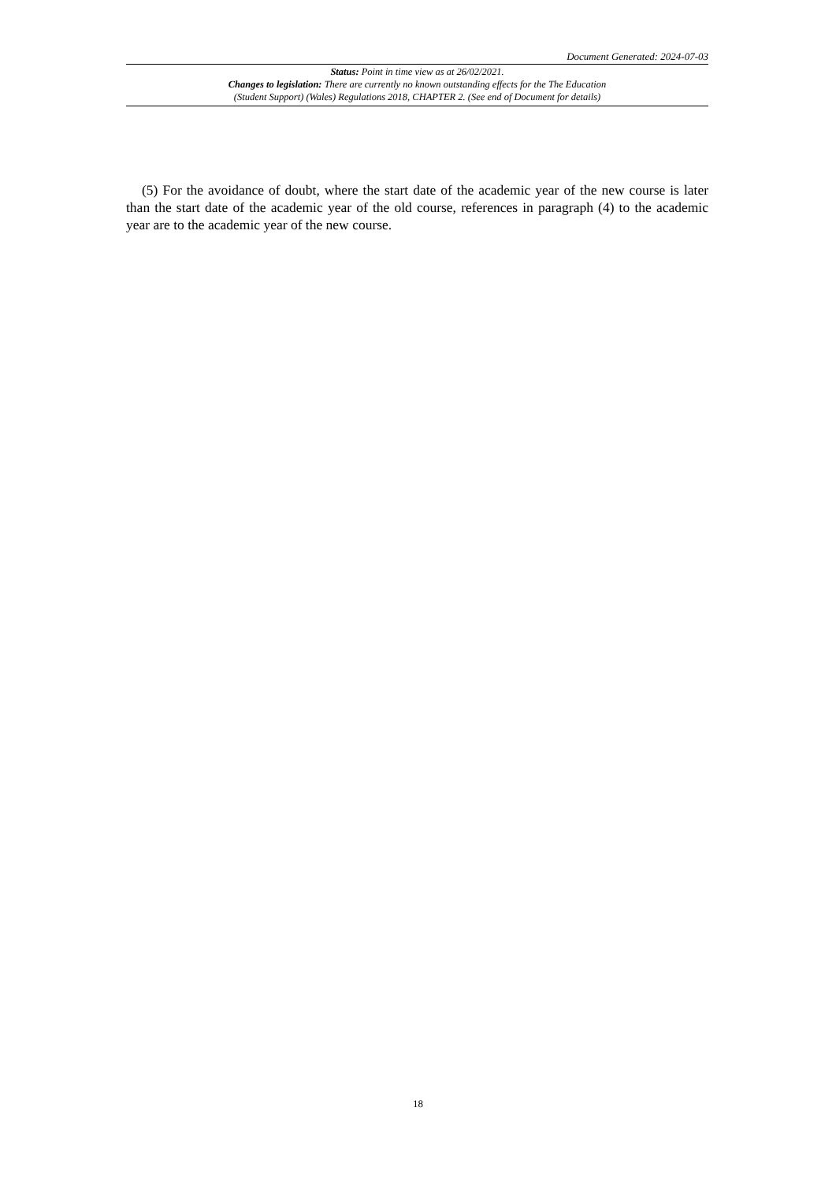Document Generated: 2024-07-03
Status: Point in time view as at 26/02/2021.
Changes to legislation: There are currently no known outstanding effects for the The Education
(Student Support) (Wales) Regulations 2018, CHAPTER 2. (See end of Document for details)
(5) For the avoidance of doubt, where the start date of the academic year of the new course is later than the start date of the academic year of the old course, references in paragraph (4) to the academic year are to the academic year of the new course.
18